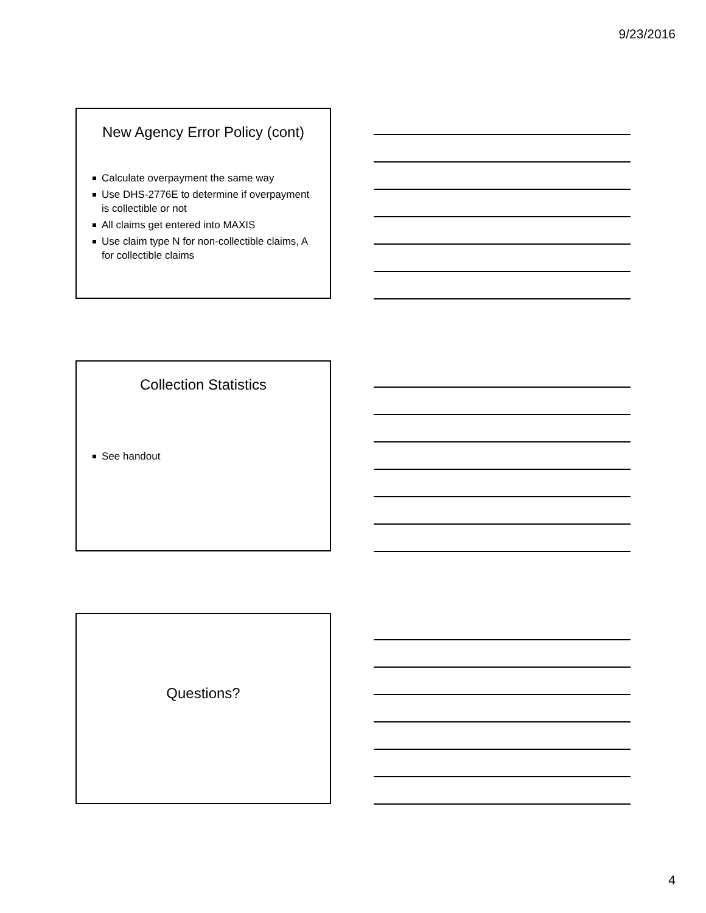9/23/2016
New Agency Error Policy (cont)
Calculate overpayment the same way
Use DHS-2776E to determine if overpayment is collectible or not
All claims get entered into MAXIS
Use claim type N for non-collectible claims, A for collectible claims
Collection Statistics
See handout
Questions?
4